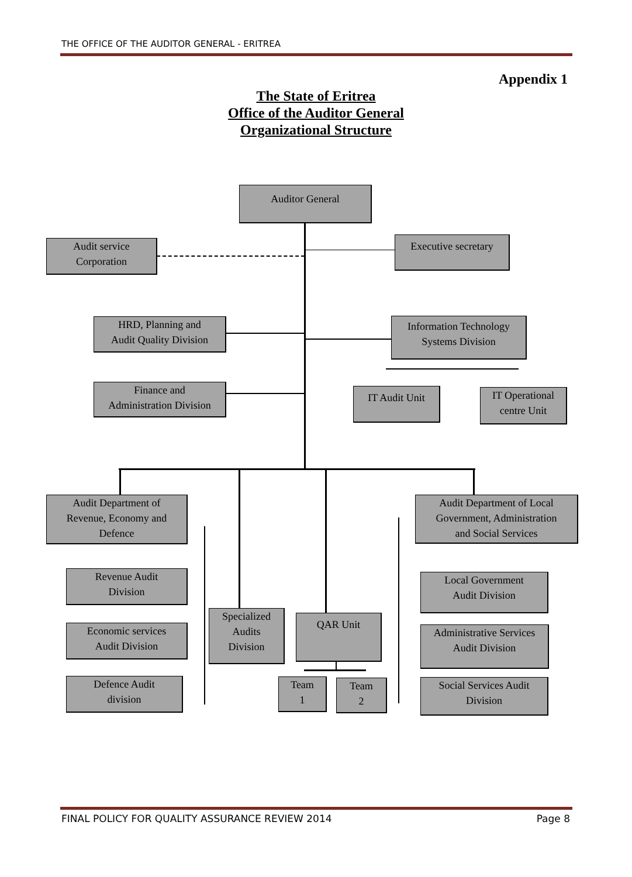THE OFFICE OF THE AUDITOR GENERAL - ERITREA
Appendix 1
The State of Eritrea
Office of the Auditor General
Organizational Structure
Auditor General
Audit service
Corporation
Executive secretary
HRD, Planning and
Audit Quality Division
Information Technology
Systems Division
Finance and
Administration Division
IT Audit Unit
IT Operational
centre Unit
Audit Department of
Revenue, Economy and
Defence
Audit Department of Local
Government, Administration
and Social Services
Revenue Audit
Division
Local Government
Audit Division
Specialized
Audits
Division
QAR Unit
Economic services
Audit Division
Administrative Services
Audit Division
Defence Audit
division
Team
1
Team
2
Social Services Audit
Division
FINAL POLICY FOR QUALITY ASSURANCE REVIEW 2014 Page 8